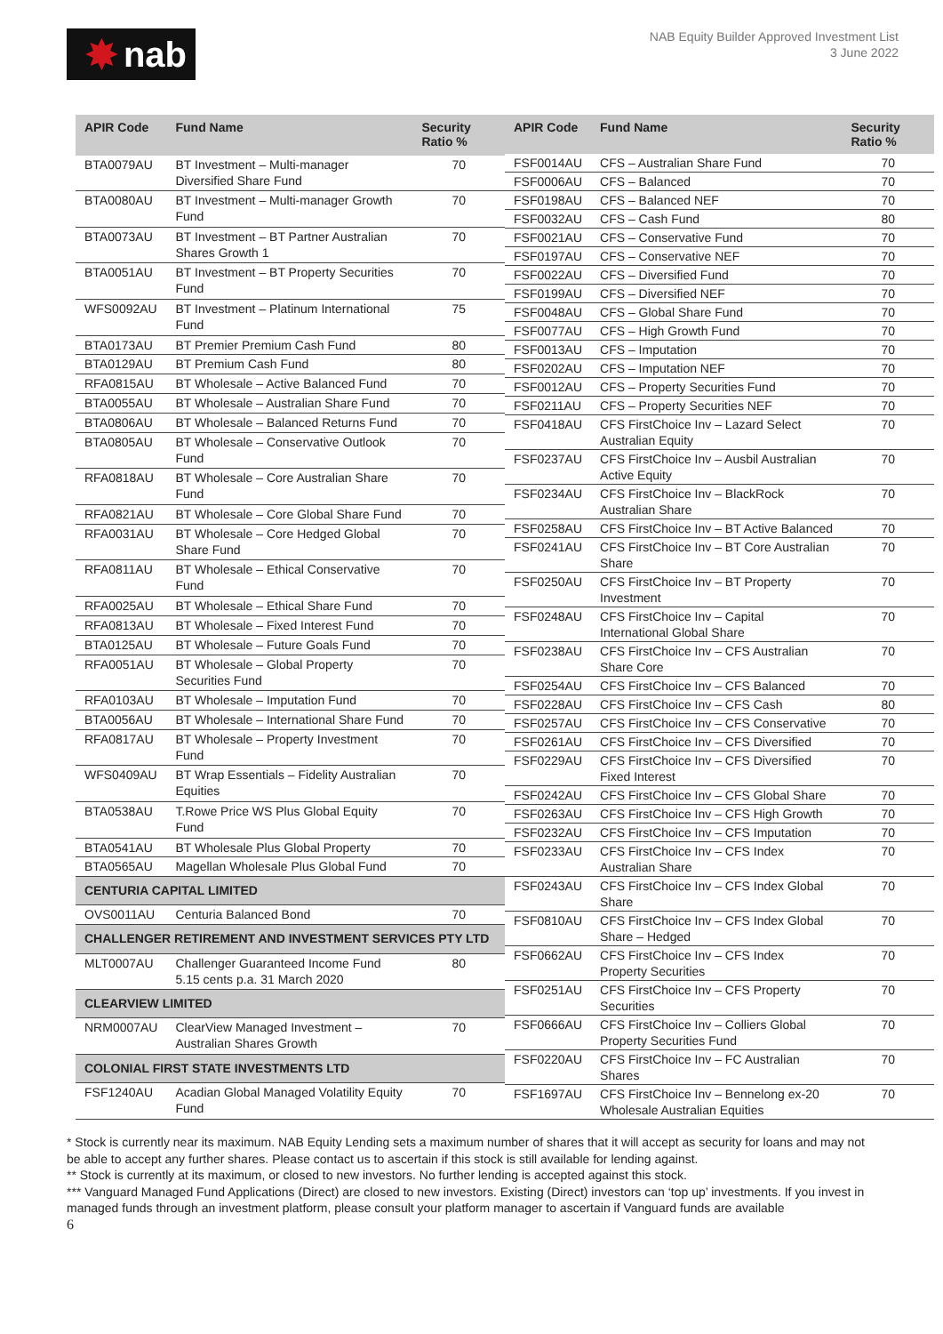✸ nab
NAB Equity Builder Approved Investment List
3 June 2022
| APIR Code | Fund Name | Security Ratio % |
| --- | --- | --- |
| BTA0079AU | BT Investment – Multi-manager Diversified Share Fund | 70 |
| BTA0080AU | BT Investment – Multi-manager Growth Fund | 70 |
| BTA0073AU | BT Investment – BT Partner Australian Shares Growth 1 | 70 |
| BTA0051AU | BT Investment – BT Property Securities Fund | 70 |
| WFS0092AU | BT Investment – Platinum International Fund | 75 |
| BTA0173AU | BT Premier Premium Cash Fund | 80 |
| BTA0129AU | BT Premium Cash Fund | 80 |
| RFA0815AU | BT Wholesale – Active Balanced Fund | 70 |
| BTA0055AU | BT Wholesale – Australian Share Fund | 70 |
| BTA0806AU | BT Wholesale – Balanced Returns Fund | 70 |
| BTA0805AU | BT Wholesale – Conservative Outlook Fund | 70 |
| RFA0818AU | BT Wholesale – Core Australian Share Fund | 70 |
| RFA0821AU | BT Wholesale – Core Global Share Fund | 70 |
| RFA0031AU | BT Wholesale – Core Hedged Global Share Fund | 70 |
| RFA0811AU | BT Wholesale – Ethical Conservative Fund | 70 |
| RFA0025AU | BT Wholesale – Ethical Share Fund | 70 |
| RFA0813AU | BT Wholesale – Fixed Interest Fund | 70 |
| BTA0125AU | BT Wholesale – Future Goals Fund | 70 |
| RFA0051AU | BT Wholesale – Global Property Securities Fund | 70 |
| RFA0103AU | BT Wholesale – Imputation Fund | 70 |
| BTA0056AU | BT Wholesale – International Share Fund | 70 |
| RFA0817AU | BT Wholesale – Property Investment Fund | 70 |
| WFS0409AU | BT Wrap Essentials – Fidelity Australian Equities | 70 |
| BTA0538AU | T.Rowe Price WS Plus Global Equity Fund | 70 |
| BTA0541AU | BT Wholesale Plus Global Property | 70 |
| BTA0565AU | Magellan Wholesale Plus Global Fund | 70 |
| CENTURIA CAPITAL LIMITED | | |
| OVS0011AU | Centuria Balanced Bond | 70 |
| CHALLENGER RETIREMENT AND INVESTMENT SERVICES PTY LTD | | |
| MLT0007AU | Challenger Guaranteed Income Fund 5.15 cents p.a. 31 March 2020 | 80 |
| CLEARVIEW LIMITED | | |
| NRM0007AU | ClearView Managed Investment – Australian Shares Growth | 70 |
| COLONIAL FIRST STATE INVESTMENTS LTD | | |
| FSF1240AU | Acadian Global Managed Volatility Equity Fund | 70 |
| APIR Code | Fund Name | Security Ratio % |
| --- | --- | --- |
| FSF0014AU | CFS – Australian Share Fund | 70 |
| FSF0006AU | CFS – Balanced | 70 |
| FSF0198AU | CFS – Balanced NEF | 70 |
| FSF0032AU | CFS – Cash Fund | 80 |
| FSF0021AU | CFS – Conservative Fund | 70 |
| FSF0197AU | CFS – Conservative NEF | 70 |
| FSF0022AU | CFS – Diversified Fund | 70 |
| FSF0199AU | CFS – Diversified NEF | 70 |
| FSF0048AU | CFS – Global Share Fund | 70 |
| FSF0077AU | CFS – High Growth Fund | 70 |
| FSF0013AU | CFS – Imputation | 70 |
| FSF0202AU | CFS – Imputation NEF | 70 |
| FSF0012AU | CFS – Property Securities Fund | 70 |
| FSF0211AU | CFS – Property Securities NEF | 70 |
| FSF0418AU | CFS FirstChoice Inv – Lazard Select Australian Equity | 70 |
| FSF0237AU | CFS FirstChoice Inv – Ausbil Australian Active Equity | 70 |
| FSF0234AU | CFS FirstChoice Inv – BlackRock Australian Share | 70 |
| FSF0258AU | CFS FirstChoice Inv – BT Active Balanced | 70 |
| FSF0241AU | CFS FirstChoice Inv – BT Core Australian Share | 70 |
| FSF0250AU | CFS FirstChoice Inv – BT Property Investment | 70 |
| FSF0248AU | CFS FirstChoice Inv – Capital International Global Share | 70 |
| FSF0238AU | CFS FirstChoice Inv – CFS Australian Share Core | 70 |
| FSF0254AU | CFS FirstChoice Inv – CFS Balanced | 70 |
| FSF0228AU | CFS FirstChoice Inv – CFS Cash | 80 |
| FSF0257AU | CFS FirstChoice Inv – CFS Conservative | 70 |
| FSF0261AU | CFS FirstChoice Inv – CFS Diversified | 70 |
| FSF0229AU | CFS FirstChoice Inv – CFS Diversified Fixed Interest | 70 |
| FSF0242AU | CFS FirstChoice Inv – CFS Global Share | 70 |
| FSF0263AU | CFS FirstChoice Inv – CFS High Growth | 70 |
| FSF0232AU | CFS FirstChoice Inv – CFS Imputation | 70 |
| FSF0233AU | CFS FirstChoice Inv – CFS Index Australian Share | 70 |
| FSF0243AU | CFS FirstChoice Inv – CFS Index Global Share | 70 |
| FSF0810AU | CFS FirstChoice Inv – CFS Index Global Share – Hedged | 70 |
| FSF0662AU | CFS FirstChoice Inv – CFS Index Property Securities | 70 |
| FSF0251AU | CFS FirstChoice Inv – CFS Property Securities | 70 |
| FSF0666AU | CFS FirstChoice Inv – Colliers Global Property Securities Fund | 70 |
| FSF0220AU | CFS FirstChoice Inv – FC Australian Shares | 70 |
| FSF1697AU | CFS FirstChoice Inv – Bennelong ex-20 Wholesale Australian Equities | 70 |
* Stock is currently near its maximum. NAB Equity Lending sets a maximum number of shares that it will accept as security for loans and may not be able to accept any further shares. Please contact us to ascertain if this stock is still available for lending against.
** Stock is currently at its maximum, or closed to new investors. No further lending is accepted against this stock.
*** Vanguard Managed Fund Applications (Direct) are closed to new investors. Existing (Direct) investors can ‘top up’ investments. If you invest in managed funds through an investment platform, please consult your platform manager to ascertain if Vanguard funds are available
6